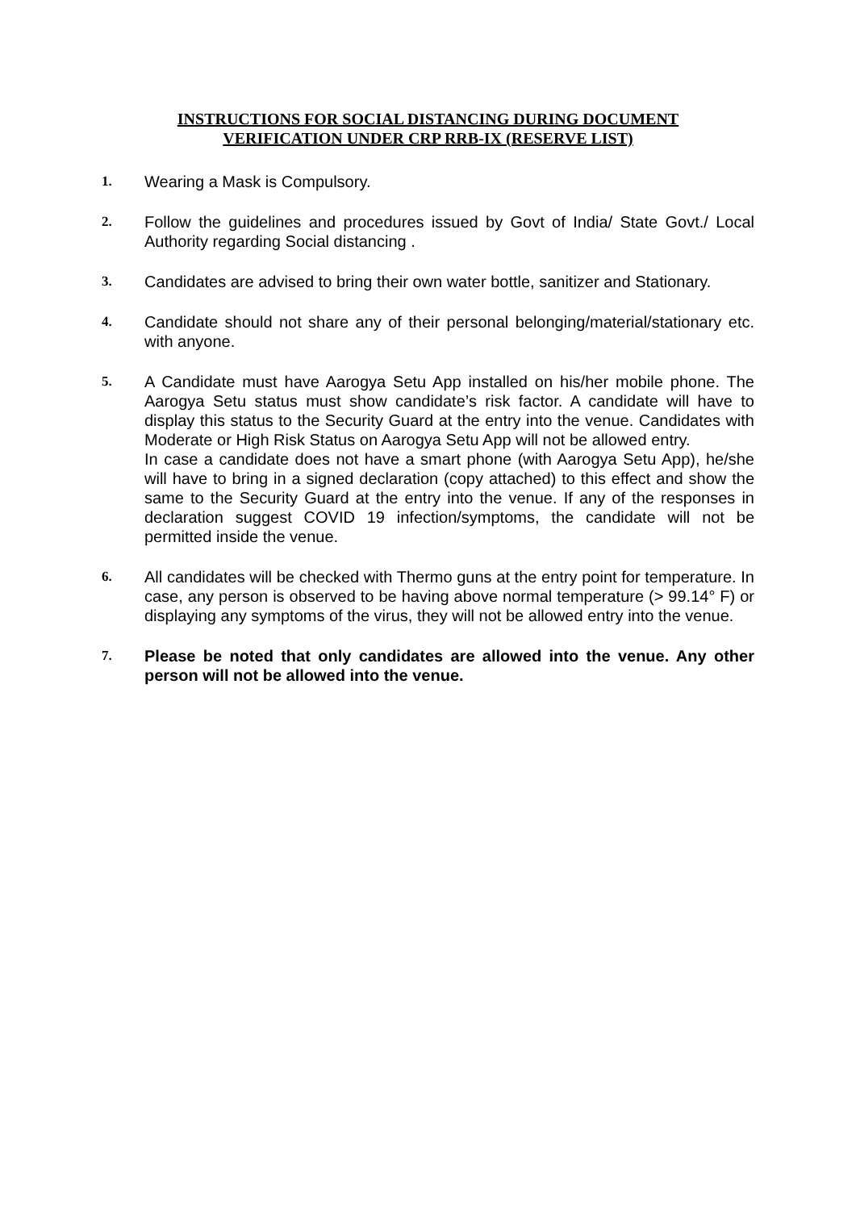INSTRUCTIONS FOR SOCIAL DISTANCING DURING DOCUMENT
VERIFICATION UNDER CRP RRB-IX (RESERVE LIST)
1.
Wearing a Mask is Compulsory.
2.
Follow the guidelines and procedures issued by Govt of India/ State Govt./ Local Authority regarding Social distancing .
3.
Candidates are advised to bring their own water bottle, sanitizer and Stationary.
4.
Candidate should not share any of their personal belonging/material/stationary etc. with anyone.
5.
A Candidate must have Aarogya Setu App installed on his/her mobile phone. The Aarogya Setu status must show candidate’s risk factor. A candidate will have to display this status to the Security Guard at the entry into the venue. Candidates with Moderate or High Risk Status on Aarogya Setu App will not be allowed entry.
In case a candidate does not have a smart phone (with Aarogya Setu App), he/she will have to bring in a signed declaration (copy attached) to this effect and show the same to the Security Guard at the entry into the venue. If any of the responses in declaration suggest COVID 19 infection/symptoms, the candidate will not be permitted inside the venue.
6.
All candidates will be checked with Thermo guns at the entry point for temperature. In case, any person is observed to be having above normal temperature (> 99.14° F) or displaying any symptoms of the virus, they will not be allowed entry into the venue.
7.
Please be noted that only candidates are allowed into the venue. Any other person will not be allowed into the venue.